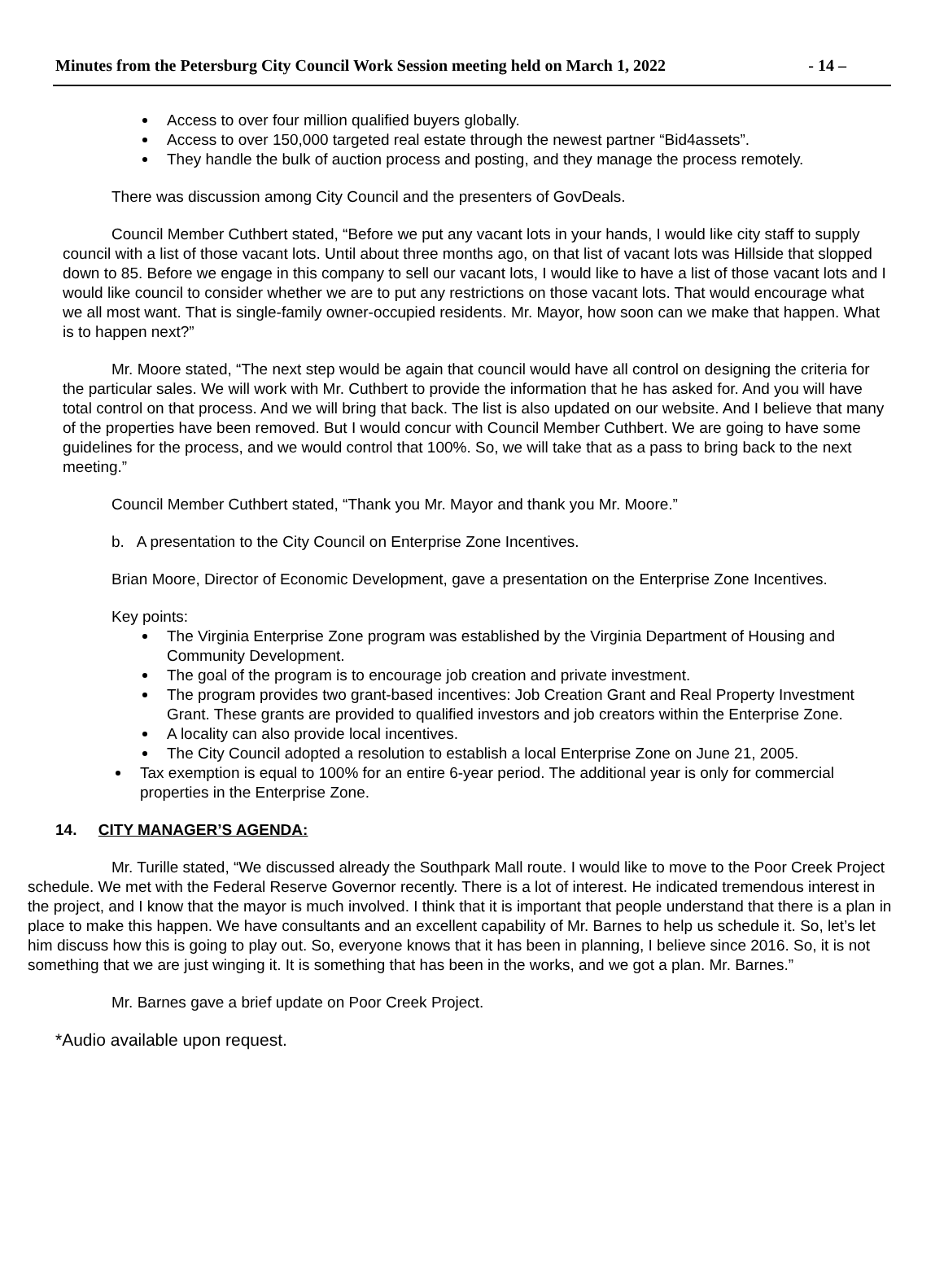Minutes from the Petersburg City Council Work Session meeting held on March 1, 2022 - 14 –
Access to over four million qualified buyers globally.
Access to over 150,000 targeted real estate through the newest partner “Bid4assets”.
They handle the bulk of auction process and posting, and they manage the process remotely.
There was discussion among City Council and the presenters of GovDeals.
Council Member Cuthbert stated, “Before we put any vacant lots in your hands, I would like city staff to supply council with a list of those vacant lots. Until about three months ago, on that list of vacant lots was Hillside that slopped down to 85. Before we engage in this company to sell our vacant lots, I would like to have a list of those vacant lots and I would like council to consider whether we are to put any restrictions on those vacant lots. That would encourage what we all most want. That is single-family owner-occupied residents. Mr. Mayor, how soon can we make that happen. What is to happen next?”
Mr. Moore stated, “The next step would be again that council would have all control on designing the criteria for the particular sales. We will work with Mr. Cuthbert to provide the information that he has asked for. And you will have total control on that process. And we will bring that back. The list is also updated on our website. And I believe that many of the properties have been removed. But I would concur with Council Member Cuthbert. We are going to have some guidelines for the process, and we would control that 100%. So, we will take that as a pass to bring back to the next meeting.”
Council Member Cuthbert stated, “Thank you Mr. Mayor and thank you Mr. Moore.”
b. A presentation to the City Council on Enterprise Zone Incentives.
Brian Moore, Director of Economic Development, gave a presentation on the Enterprise Zone Incentives.
Key points:
The Virginia Enterprise Zone program was established by the Virginia Department of Housing and Community Development.
The goal of the program is to encourage job creation and private investment.
The program provides two grant-based incentives: Job Creation Grant and Real Property Investment Grant. These grants are provided to qualified investors and job creators within the Enterprise Zone.
A locality can also provide local incentives.
The City Council adopted a resolution to establish a local Enterprise Zone on June 21, 2005.
Tax exemption is equal to 100% for an entire 6-year period. The additional year is only for commercial properties in the Enterprise Zone.
14. CITY MANAGER’S AGENDA:
Mr. Turille stated, “We discussed already the Southpark Mall route. I would like to move to the Poor Creek Project schedule. We met with the Federal Reserve Governor recently. There is a lot of interest. He indicated tremendous interest in the project, and I know that the mayor is much involved. I think that it is important that people understand that there is a plan in place to make this happen. We have consultants and an excellent capability of Mr. Barnes to help us schedule it. So, let’s let him discuss how this is going to play out. So, everyone knows that it has been in planning, I believe since 2016. So, it is not something that we are just winging it. It is something that has been in the works, and we got a plan. Mr. Barnes.”
Mr. Barnes gave a brief update on Poor Creek Project.
*Audio available upon request.